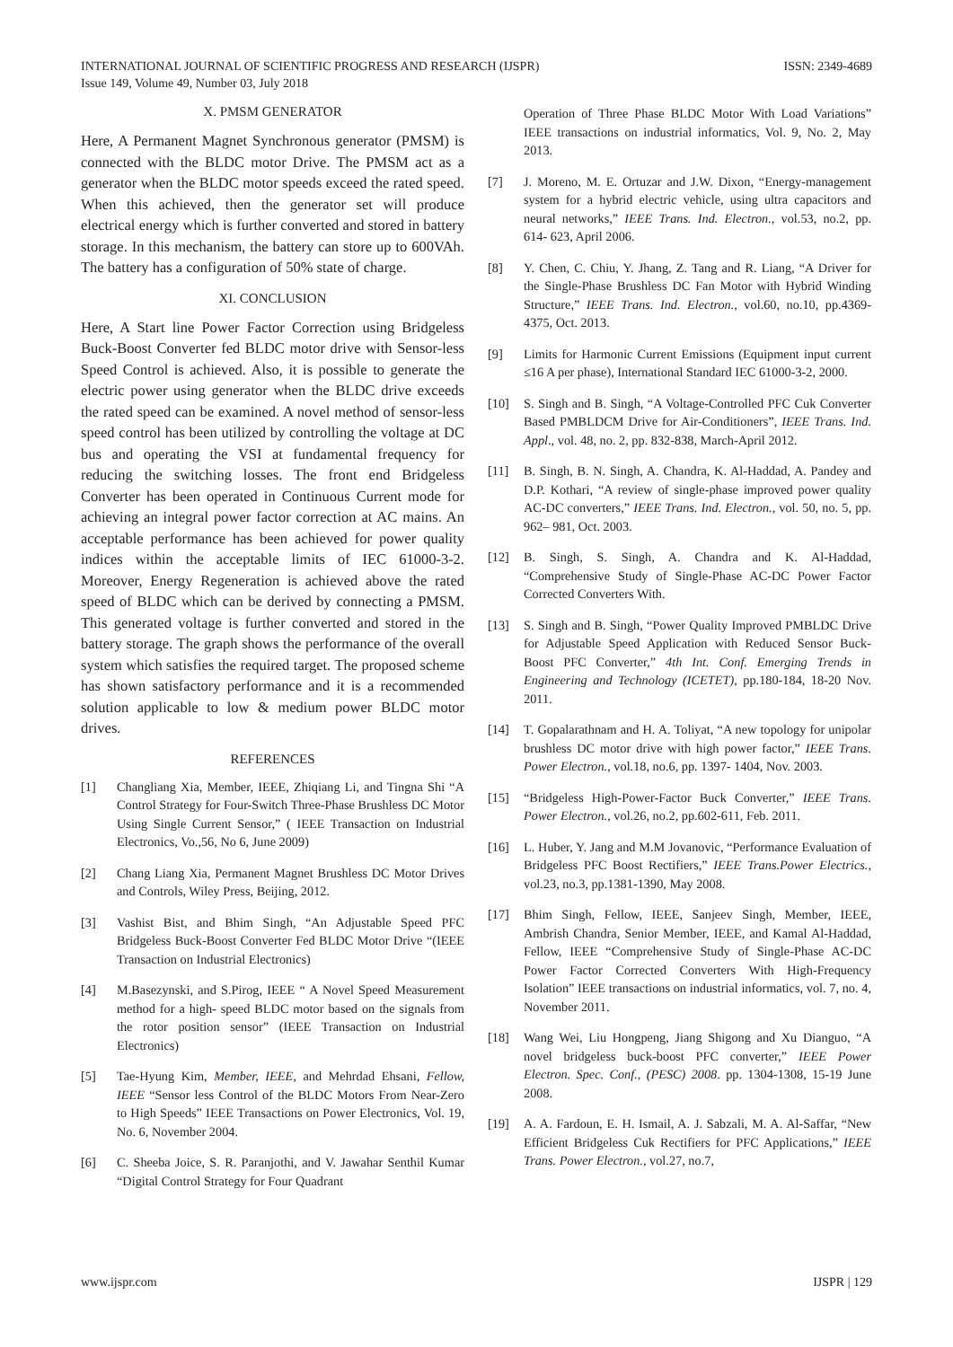INTERNATIONAL JOURNAL OF SCIENTIFIC PROGRESS AND RESEARCH (IJSPR)
Issue 149, Volume 49, Number 03, July 2018
ISSN: 2349-4689
X. PMSM GENERATOR
Here, A Permanent Magnet Synchronous generator (PMSM) is connected with the BLDC motor Drive. The PMSM act as a generator when the BLDC motor speeds exceed the rated speed. When this achieved, then the generator set will produce electrical energy which is further converted and stored in battery storage. In this mechanism, the battery can store up to 600VAh. The battery has a configuration of 50% state of charge.
XI. CONCLUSION
Here, A Start line Power Factor Correction using Bridgeless Buck-Boost Converter fed BLDC motor drive with Sensor-less Speed Control is achieved. Also, it is possible to generate the electric power using generator when the BLDC drive exceeds the rated speed can be examined. A novel method of sensor-less speed control has been utilized by controlling the voltage at DC bus and operating the VSI at fundamental frequency for reducing the switching losses. The front end Bridgeless Converter has been operated in Continuous Current mode for achieving an integral power factor correction at AC mains. An acceptable performance has been achieved for power quality indices within the acceptable limits of IEC 61000-3-2. Moreover, Energy Regeneration is achieved above the rated speed of BLDC which can be derived by connecting a PMSM. This generated voltage is further converted and stored in the battery storage. The graph shows the performance of the overall system which satisfies the required target. The proposed scheme has shown satisfactory performance and it is a recommended solution applicable to low & medium power BLDC motor drives.
REFERENCES
[1] Changliang Xia, Member, IEEE, Zhiqiang Li, and Tingna Shi “A Control Strategy for Four-Switch Three-Phase Brushless DC Motor Using Single Current Sensor,” ( IEEE Transaction on Industrial Electronics, Vo.,56, No 6, June 2009)
[2] Chang Liang Xia, Permanent Magnet Brushless DC Motor Drives and Controls, Wiley Press, Beijing, 2012.
[3] Vashist Bist, and Bhim Singh, “An Adjustable Speed PFC Bridgeless Buck-Boost Converter Fed BLDC Motor Drive “(IEEE Transaction on Industrial Electronics)
[4] M.Basezynski, and S.Pirog, IEEE “ A Novel Speed Measurement method for a high- speed BLDC motor based on the signals from the rotor position sensor” (IEEE Transaction on Industrial Electronics)
[5] Tae-Hyung Kim, Member, IEEE, and Mehrdad Ehsani, Fellow, IEEE “Sensor less Control of the BLDC Motors From Near-Zero to High Speeds” IEEE Transactions on Power Electronics, Vol. 19, No. 6, November 2004.
[6] C. Sheeba Joice, S. R. Paranjothi, and V. Jawahar Senthil Kumar “Digital Control Strategy for Four Quadrant
Operation of Three Phase BLDC Motor With Load Variations” IEEE transactions on industrial informatics, Vol. 9, No. 2, May 2013.
[7] J. Moreno, M. E. Ortuzar and J.W. Dixon, “Energy-management system for a hybrid electric vehicle, using ultra capacitors and neural networks,” IEEE Trans. Ind. Electron., vol.53, no.2, pp. 614- 623, April 2006.
[8] Y. Chen, C. Chiu, Y. Jhang, Z. Tang and R. Liang, “A Driver for the Single-Phase Brushless DC Fan Motor with Hybrid Winding Structure,” IEEE Trans. Ind. Electron., vol.60, no.10, pp.4369-4375, Oct. 2013.
[9] Limits for Harmonic Current Emissions (Equipment input current ≤16 A per phase), International Standard IEC 61000-3-2, 2000.
[10] S. Singh and B. Singh, “A Voltage-Controlled PFC Cuk Converter Based PMBLDCM Drive for Air-Conditioners”, IEEE Trans. Ind. Appl., vol. 48, no. 2, pp. 832-838, March-April 2012.
[11] B. Singh, B. N. Singh, A. Chandra, K. Al-Haddad, A. Pandey and D.P. Kothari, “A review of single-phase improved power quality AC-DC converters,” IEEE Trans. Ind. Electron., vol. 50, no. 5, pp. 962– 981, Oct. 2003.
[12] B. Singh, S. Singh, A. Chandra and K. Al-Haddad, “Comprehensive Study of Single-Phase AC-DC Power Factor Corrected Converters With.
[13] S. Singh and B. Singh, “Power Quality Improved PMBLDC Drive for Adjustable Speed Application with Reduced Sensor Buck-Boost PFC Converter,” 4th Int. Conf. Emerging Trends in Engineering and Technology (ICETET), pp.180-184, 18-20 Nov. 2011.
[14] T. Gopalarathnam and H. A. Toliyat, “A new topology for unipolar brushless DC motor drive with high power factor,” IEEE Trans. Power Electron., vol.18, no.6, pp. 1397- 1404, Nov. 2003.
[15] “Bridgeless High-Power-Factor Buck Converter,” IEEE Trans. Power Electron., vol.26, no.2, pp.602-611, Feb. 2011.
[16] L. Huber, Y. Jang and M.M Jovanovic, “Performance Evaluation of Bridgeless PFC Boost Rectifiers,” IEEE Trans.Power Electrics., vol.23, no.3, pp.1381-1390, May 2008.
[17] Bhim Singh, Fellow, IEEE, Sanjeev Singh, Member, IEEE, Ambrish Chandra, Senior Member, IEEE, and Kamal Al-Haddad, Fellow, IEEE “Comprehensive Study of Single-Phase AC-DC Power Factor Corrected Converters With High-Frequency Isolation” IEEE transactions on industrial informatics, vol. 7, no. 4, November 2011.
[18] Wang Wei, Liu Hongpeng, Jiang Shigong and Xu Dianguo, “A novel bridgeless buck-boost PFC converter,” IEEE Power Electron. Spec. Conf., (PESC) 2008. pp. 1304-1308, 15-19 June 2008.
[19] A. A. Fardoun, E. H. Ismail, A. J. Sabzali, M. A. Al-Saffar, “New Efficient Bridgeless Cuk Rectifiers for PFC Applications,” IEEE Trans. Power Electron., vol.27, no.7,
www.ijspr.com IJSPR | 129